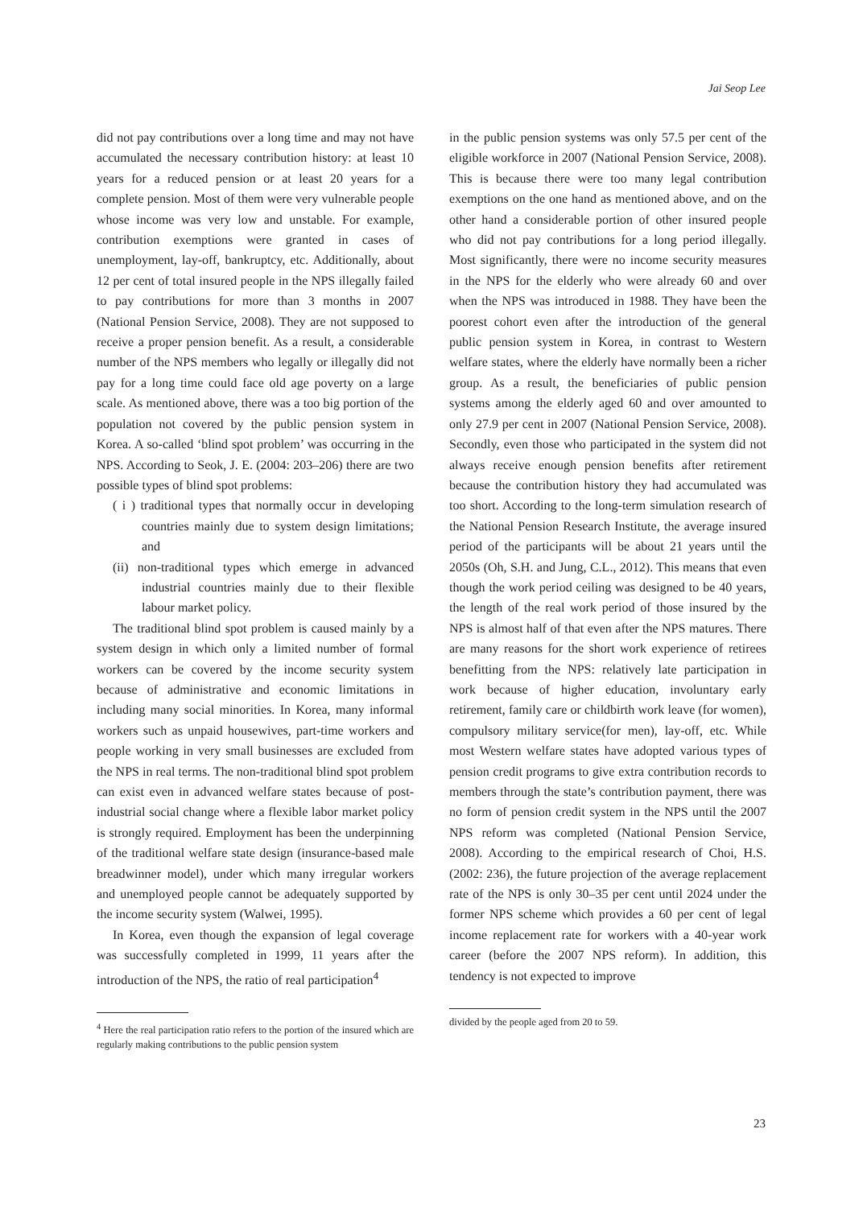Jai Seop Lee
did not pay contributions over a long time and may not have accumulated the necessary contribution history: at least 10 years for a reduced pension or at least 20 years for a complete pension. Most of them were very vulnerable people whose income was very low and unstable. For example, contribution exemptions were granted in cases of unemployment, lay-off, bankruptcy, etc. Additionally, about 12 per cent of total insured people in the NPS illegally failed to pay contributions for more than 3 months in 2007 (National Pension Service, 2008). They are not supposed to receive a proper pension benefit. As a result, a considerable number of the NPS members who legally or illegally did not pay for a long time could face old age poverty on a large scale. As mentioned above, there was a too big portion of the population not covered by the public pension system in Korea. A so-called ‘blind spot problem’ was occurring in the NPS. According to Seok, J. E. (2004: 203–206) there are two possible types of blind spot problems:
( i ) traditional types that normally occur in developing countries mainly due to system design limitations; and
(ii) non-traditional types which emerge in advanced industrial countries mainly due to their flexible labour market policy.
The traditional blind spot problem is caused mainly by a system design in which only a limited number of formal workers can be covered by the income security system because of administrative and economic limitations in including many social minorities. In Korea, many informal workers such as unpaid housewives, part-time workers and people working in very small businesses are excluded from the NPS in real terms. The non-traditional blind spot problem can exist even in advanced welfare states because of post-industrial social change where a flexible labor market policy is strongly required. Employment has been the underpinning of the traditional welfare state design (insurance-based male breadwinner model), under which many irregular workers and unemployed people cannot be adequately supported by the income security system (Walwei, 1995).
In Korea, even though the expansion of legal coverage was successfully completed in 1999, 11 years after the introduction of the NPS, the ratio of real participation<sup>4</sup>
<sup>4</sup> Here the real participation ratio refers to the portion of the insured which are regularly making contributions to the public pension system
in the public pension systems was only 57.5 per cent of the eligible workforce in 2007 (National Pension Service, 2008). This is because there were too many legal contribution exemptions on the one hand as mentioned above, and on the other hand a considerable portion of other insured people who did not pay contributions for a long period illegally. Most significantly, there were no income security measures in the NPS for the elderly who were already 60 and over when the NPS was introduced in 1988. They have been the poorest cohort even after the introduction of the general public pension system in Korea, in contrast to Western welfare states, where the elderly have normally been a richer group. As a result, the beneficiaries of public pension systems among the elderly aged 60 and over amounted to only 27.9 per cent in 2007 (National Pension Service, 2008). Secondly, even those who participated in the system did not always receive enough pension benefits after retirement because the contribution history they had accumulated was too short. According to the long-term simulation research of the National Pension Research Institute, the average insured period of the participants will be about 21 years until the 2050s (Oh, S.H. and Jung, C.L., 2012). This means that even though the work period ceiling was designed to be 40 years, the length of the real work period of those insured by the NPS is almost half of that even after the NPS matures. There are many reasons for the short work experience of retirees benefitting from the NPS: relatively late participation in work because of higher education, involuntary early retirement, family care or childbirth work leave (for women), compulsory military service(for men), lay-off, etc. While most Western welfare states have adopted various types of pension credit programs to give extra contribution records to members through the state’s contribution payment, there was no form of pension credit system in the NPS until the 2007 NPS reform was completed (National Pension Service, 2008). According to the empirical research of Choi, H.S. (2002: 236), the future projection of the average replacement rate of the NPS is only 30–35 per cent until 2024 under the former NPS scheme which provides a 60 per cent of legal income replacement rate for workers with a 40-year work career (before the 2007 NPS reform). In addition, this tendency is not expected to improve
divided by the people aged from 20 to 59.
23